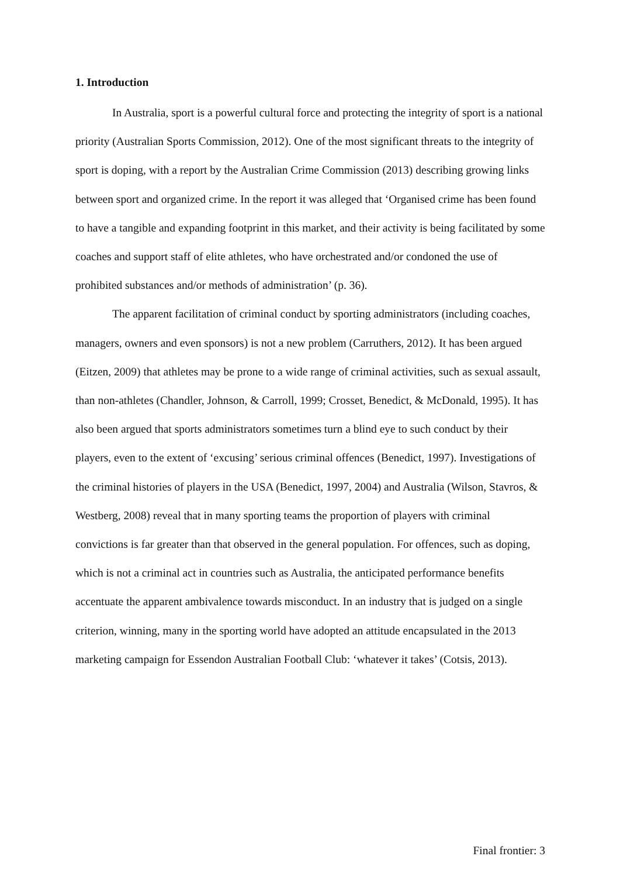1. Introduction
In Australia, sport is a powerful cultural force and protecting the integrity of sport is a national priority (Australian Sports Commission, 2012). One of the most significant threats to the integrity of sport is doping, with a report by the Australian Crime Commission (2013) describing growing links between sport and organized crime. In the report it was alleged that ‘Organised crime has been found to have a tangible and expanding footprint in this market, and their activity is being facilitated by some coaches and support staff of elite athletes, who have orchestrated and/or condoned the use of prohibited substances and/or methods of administration’ (p. 36).
The apparent facilitation of criminal conduct by sporting administrators (including coaches, managers, owners and even sponsors) is not a new problem (Carruthers, 2012). It has been argued (Eitzen, 2009) that athletes may be prone to a wide range of criminal activities, such as sexual assault, than non-athletes (Chandler, Johnson, & Carroll, 1999; Crosset, Benedict, & McDonald, 1995). It has also been argued that sports administrators sometimes turn a blind eye to such conduct by their players, even to the extent of ‘excusing’ serious criminal offences (Benedict, 1997). Investigations of the criminal histories of players in the USA (Benedict, 1997, 2004) and Australia (Wilson, Stavros, & Westberg, 2008) reveal that in many sporting teams the proportion of players with criminal convictions is far greater than that observed in the general population. For offences, such as doping, which is not a criminal act in countries such as Australia, the anticipated performance benefits accentuate the apparent ambivalence towards misconduct. In an industry that is judged on a single criterion, winning, many in the sporting world have adopted an attitude encapsulated in the 2013 marketing campaign for Essendon Australian Football Club: ‘whatever it takes’ (Cotsis, 2013).
Final frontier: 3